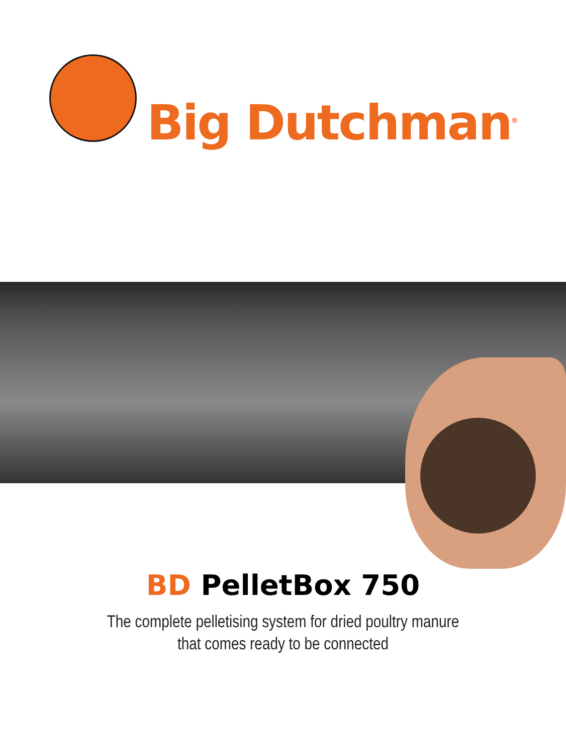Big Dutchman<sup>®</sup>
BD PelletBox 750
The complete pelletising system for dried poultry manure
that comes ready to be connected